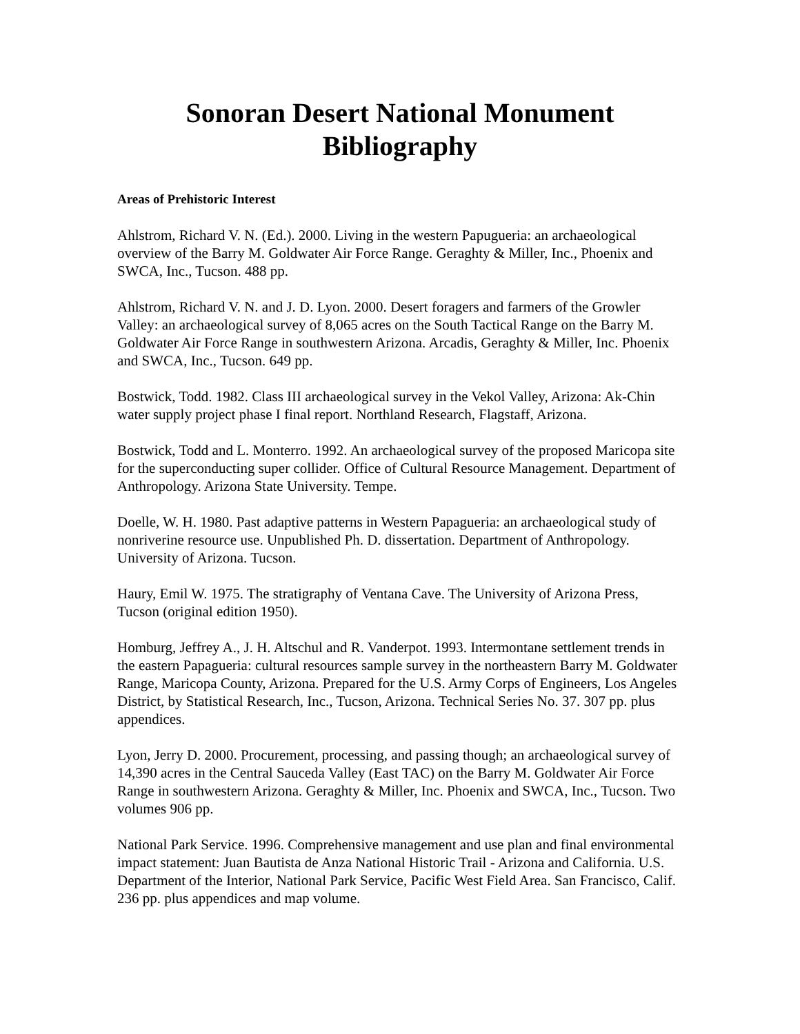Sonoran Desert National Monument
Bibliography
Areas of Prehistoric Interest
Ahlstrom, Richard V. N. (Ed.). 2000. Living in the western Papugueria: an archaeological overview of the Barry M. Goldwater Air Force Range. Geraghty & Miller, Inc., Phoenix and SWCA, Inc., Tucson. 488 pp.
Ahlstrom, Richard V. N. and J. D. Lyon. 2000. Desert foragers and farmers of the Growler Valley: an archaeological survey of 8,065 acres on the South Tactical Range on the Barry M. Goldwater Air Force Range in southwestern Arizona. Arcadis, Geraghty & Miller, Inc. Phoenix and SWCA, Inc., Tucson. 649 pp.
Bostwick, Todd. 1982. Class III archaeological survey in the Vekol Valley, Arizona: Ak-Chin water supply project phase I final report. Northland Research, Flagstaff, Arizona.
Bostwick, Todd and L. Monterro. 1992. An archaeological survey of the proposed Maricopa site for the superconducting super collider. Office of Cultural Resource Management. Department of Anthropology. Arizona State University. Tempe.
Doelle, W. H. 1980. Past adaptive patterns in Western Papagueria: an archaeological study of nonriverine resource use. Unpublished Ph. D. dissertation. Department of Anthropology. University of Arizona. Tucson.
Haury, Emil W. 1975. The stratigraphy of Ventana Cave. The University of Arizona Press, Tucson (original edition 1950).
Homburg, Jeffrey A., J. H. Altschul and R. Vanderpot. 1993. Intermontane settlement trends in the eastern Papagueria: cultural resources sample survey in the northeastern Barry M. Goldwater Range, Maricopa County, Arizona. Prepared for the U.S. Army Corps of Engineers, Los Angeles District, by Statistical Research, Inc., Tucson, Arizona. Technical Series No. 37. 307 pp. plus appendices.
Lyon, Jerry D. 2000. Procurement, processing, and passing though; an archaeological survey of 14,390 acres in the Central Sauceda Valley (East TAC) on the Barry M. Goldwater Air Force Range in southwestern Arizona. Geraghty & Miller, Inc. Phoenix and SWCA, Inc., Tucson. Two volumes 906 pp.
National Park Service. 1996. Comprehensive management and use plan and final environmental impact statement: Juan Bautista de Anza National Historic Trail - Arizona and California. U.S. Department of the Interior, National Park Service, Pacific West Field Area. San Francisco, Calif. 236 pp. plus appendices and map volume.